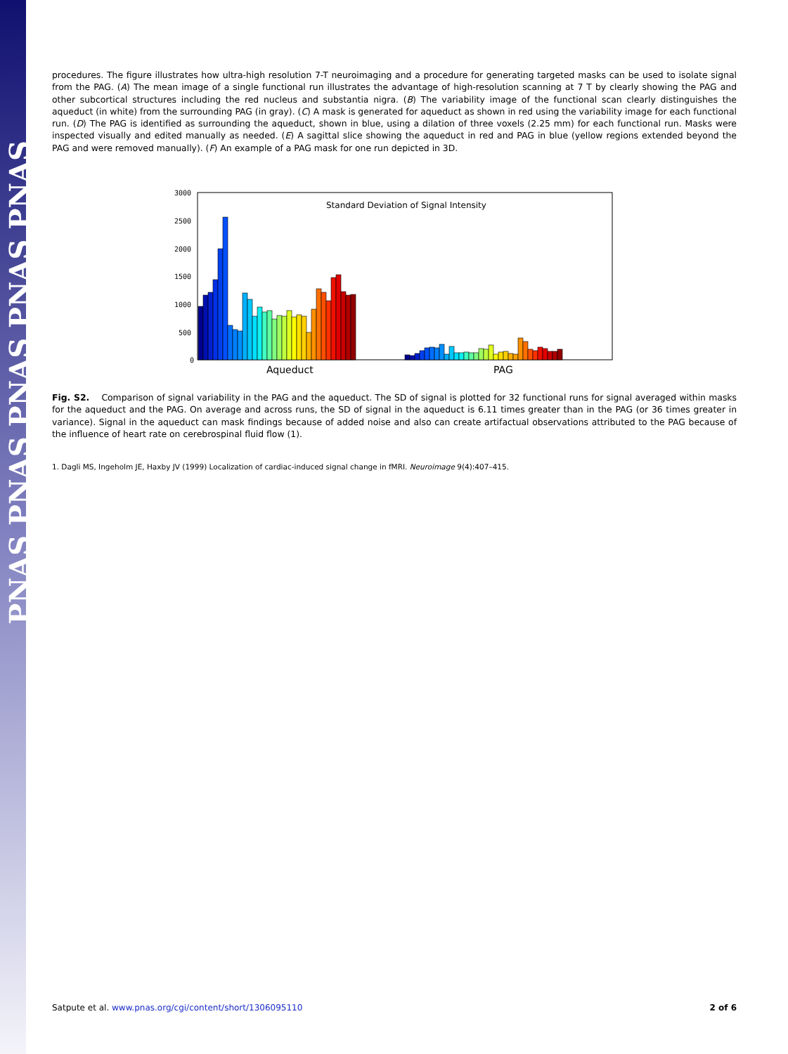PNAS PNAS PNAS PNAS PNAS
procedures. The figure illustrates how ultra-high resolution 7-T neuroimaging and a procedure for generating targeted masks can be used to isolate signal from the PAG. (A) The mean image of a single functional run illustrates the advantage of high-resolution scanning at 7 T by clearly showing the PAG and other subcortical structures including the red nucleus and substantia nigra. (B) The variability image of the functional scan clearly distinguishes the aqueduct (in white) from the surrounding PAG (in gray). (C) A mask is generated for aqueduct as shown in red using the variability image for each functional run. (D) The PAG is identified as surrounding the aqueduct, shown in blue, using a dilation of three voxels (2.25 mm) for each functional run. Masks were inspected visually and edited manually as needed. (E) A sagittal slice showing the aqueduct in red and PAG in blue (yellow regions extended beyond the PAG and were removed manually). (F) An example of a PAG mask for one run depicted in 3D.
3000
2500
2000
1500
1000
500
0
Standard Deviation of Signal Intensity
Aqueduct
PAG
Fig. S2. Comparison of signal variability in the PAG and the aqueduct. The SD of signal is plotted for 32 functional runs for signal averaged within masks for the aqueduct and the PAG. On average and across runs, the SD of signal in the aqueduct is 6.11 times greater than in the PAG (or 36 times greater in variance). Signal in the aqueduct can mask findings because of added noise and also can create artifactual observations attributed to the PAG because of the influence of heart rate on cerebrospinal fluid flow (1).
1. Dagli MS, Ingeholm JE, Haxby JV (1999) Localization of cardiac-induced signal change in fMRI. Neuroimage 9(4):407–415.
Satpute et al. www.pnas.org/cgi/content/short/1306095110 2 of 6